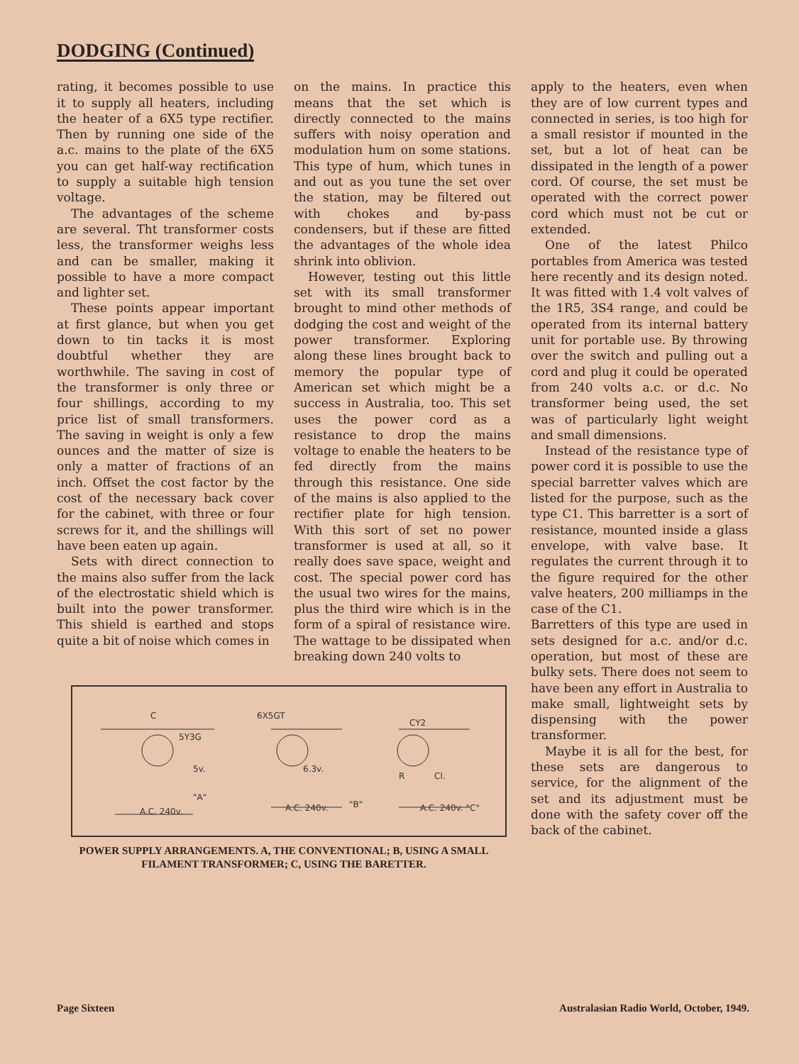DODGING (Continued)
rating, it becomes possible to use it to supply all heaters, including the heater of a 6X5 type rectifier. Then by running one side of the a.c. mains to the plate of the 6X5 you can get half-way rectification to supply a suitable high tension voltage.
The advantages of the scheme are several. Tht transformer costs less, the transformer weighs less and can be smaller, making it possible to have a more compact and lighter set.
These points appear important at first glance, but when you get down to tin tacks it is most doubtful whether they are worthwhile. The saving in cost of the transformer is only three or four shillings, according to my price list of small transformers. The saving in weight is only a few ounces and the matter of size is only a matter of fractions of an inch. Offset the cost factor by the cost of the necessary back cover for the cabinet, with three or four screws for it, and the shillings will have been eaten up again.
Sets with direct connection to the mains also suffer from the lack of the electrostatic shield which is built into the power transformer. This shield is earthed and stops quite a bit of noise which comes in
on the mains. In practice this means that the set which is directly connected to the mains suffers with noisy operation and modulation hum on some stations. This type of hum, which tunes in and out as you tune the set over the station, may be filtered out with chokes and by-pass condensers, but if these are fitted the advantages of the whole idea shrink into oblivion.
However, testing out this little set with its small transformer brought to mind other methods of dodging the cost and weight of the power transformer. Exploring along these lines brought back to memory the popular type of American set which might be a success in Australia, too. This set uses the power cord as a resistance to drop the mains voltage to enable the heaters to be fed directly from the mains through this resistance. One side of the mains is also applied to the rectifier plate for high tension. With this sort of set no power transformer is used at all, so it really does save space, weight and cost. The special power cord has the usual two wires for the mains, plus the third wire which is in the form of a spiral of resistance wire. The wattage to be dissipated when breaking down 240 volts to
C
5Y3G
5v.
"A"
A.C. 240v.
6X5GT
6.3v.
"B"
A.C. 240v.
CY2
R
Cl.
A.C. 240v. "C"
POWER SUPPLY ARRANGEMENTS. A, THE CONVENTIONAL; B, USING A SMALL FILAMENT TRANSFORMER; C, USING THE BARETTER.
apply to the heaters, even when they are of low current types and connected in series, is too high for a small resistor if mounted in the set, but a lot of heat can be dissipated in the length of a power cord. Of course, the set must be operated with the correct power cord which must not be cut or extended.
One of the latest Philco portables from America was tested here recently and its design noted. It was fitted with 1.4 volt valves of the 1R5, 3S4 range, and could be operated from its internal battery unit for portable use. By throwing over the switch and pulling out a cord and plug it could be operated from 240 volts a.c. or d.c. No transformer being used, the set was of particularly light weight and small dimensions.
Instead of the resistance type of power cord it is possible to use the special barretter valves which are listed for the purpose, such as the type C1. This barretter is a sort of resistance, mounted inside a glass envelope, with valve base. It regulates the current through it to the figure required for the other valve heaters, 200 milliamps in the case of the C1.
Barretters of this type are used in sets designed for a.c. and/or d.c. operation, but most of these are bulky sets. There does not seem to have been any effort in Australia to make small, lightweight sets by dispensing with the power transformer.
Maybe it is all for the best, for these sets are dangerous to service, for the alignment of the set and its adjustment must be done with the safety cover off the back of the cabinet.
Page Sixteen Australasian Radio World, October, 1949.